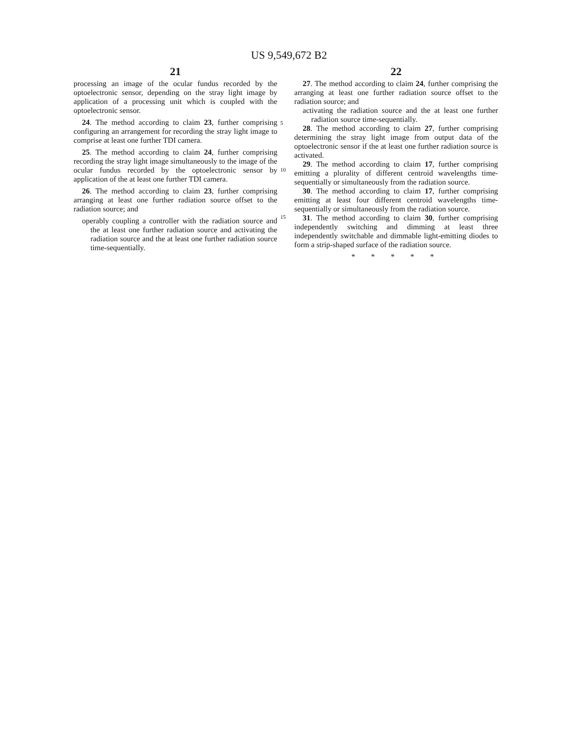US 9,549,672 B2
21
processing an image of the ocular fundus recorded by the optoelectronic sensor, depending on the stray light image by application of a processing unit which is coupled with the optoelectronic sensor.
24. The method according to claim 23, further comprising configuring an arrangement for recording the stray light image to comprise at least one further TDI camera.
25. The method according to claim 24, further comprising recording the stray light image simultaneously to the image of the ocular fundus recorded by the optoelectronic sensor by application of the at least one further TDI camera.
26. The method according to claim 23, further comprising arranging at least one further radiation source offset to the radiation source; and
operably coupling a controller with the radiation source and the at least one further radiation source and activating the radiation source and the at least one further radiation source time-sequentially.
5
10
15
22
27. The method according to claim 24, further comprising the arranging at least one further radiation source offset to the radiation source; and
activating the radiation source and the at least one further radiation source time-sequentially.
28. The method according to claim 27, further comprising determining the stray light image from output data of the optoelectronic sensor if the at least one further radiation source is activated.
29. The method according to claim 17, further comprising emitting a plurality of different centroid wavelengths time-sequentially or simultaneously from the radiation source.
30. The method according to claim 17, further comprising emitting at least four different centroid wavelengths time-sequentially or simultaneously from the radiation source.
31. The method according to claim 30, further comprising independently switching and dimming at least three independently switchable and dimmable light-emitting diodes to form a strip-shaped surface of the radiation source.
* * * * *